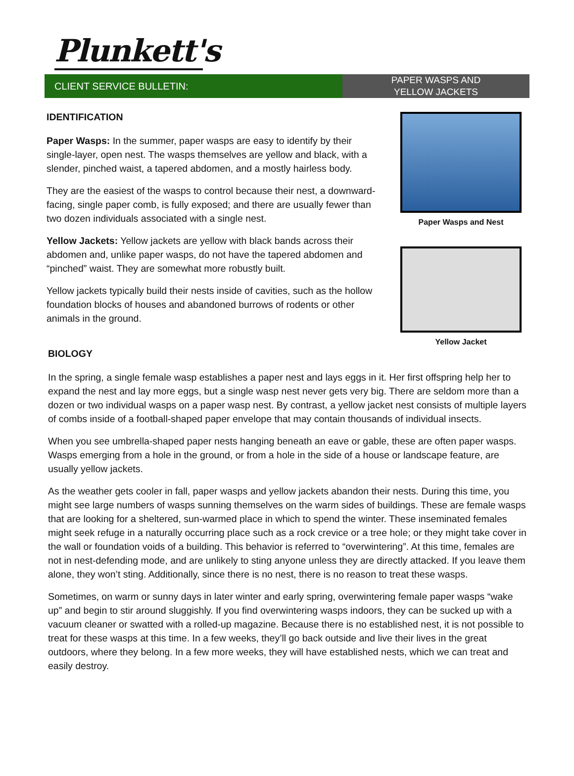Plunkett's
CLIENT SERVICE BULLETIN:
PAPER WASPS AND
YELLOW JACKETS
IDENTIFICATION
Paper Wasps: In the summer, paper wasps are easy to identify by their single-layer, open nest. The wasps themselves are yellow and black, with a slender, pinched waist, a tapered abdomen, and a mostly hairless body.
They are the easiest of the wasps to control because their nest, a downward-facing, single paper comb, is fully exposed; and there are usually fewer than two dozen individuals associated with a single nest.
Yellow Jackets: Yellow jackets are yellow with black bands across their abdomen and, unlike paper wasps, do not have the tapered abdomen and “pinched” waist. They are somewhat more robustly built.
Yellow jackets typically build their nests inside of cavities, such as the hollow foundation blocks of houses and abandoned burrows of rodents or other animals in the ground.
Paper Wasps and Nest
Yellow Jacket
BIOLOGY
In the spring, a single female wasp establishes a paper nest and lays eggs in it. Her first offspring help her to expand the nest and lay more eggs, but a single wasp nest never gets very big. There are seldom more than a dozen or two individual wasps on a paper wasp nest. By contrast, a yellow jacket nest consists of multiple layers of combs inside of a football-shaped paper envelope that may contain thousands of individual insects.
When you see umbrella-shaped paper nests hanging beneath an eave or gable, these are often paper wasps. Wasps emerging from a hole in the ground, or from a hole in the side of a house or landscape feature, are usually yellow jackets.
As the weather gets cooler in fall, paper wasps and yellow jackets abandon their nests. During this time, you might see large numbers of wasps sunning themselves on the warm sides of buildings. These are female wasps that are looking for a sheltered, sun-warmed place in which to spend the winter. These inseminated females might seek refuge in a naturally occurring place such as a rock crevice or a tree hole; or they might take cover in the wall or foundation voids of a building. This behavior is referred to “overwintering”. At this time, females are not in nest-defending mode, and are unlikely to sting anyone unless they are directly attacked. If you leave them alone, they won’t sting. Additionally, since there is no nest, there is no reason to treat these wasps.
Sometimes, on warm or sunny days in later winter and early spring, overwintering female paper wasps “wake up” and begin to stir around sluggishly. If you find overwintering wasps indoors, they can be sucked up with a vacuum cleaner or swatted with a rolled-up magazine. Because there is no established nest, it is not possible to treat for these wasps at this time. In a few weeks, they’ll go back outside and live their lives in the great outdoors, where they belong. In a few more weeks, they will have established nests, which we can treat and easily destroy.